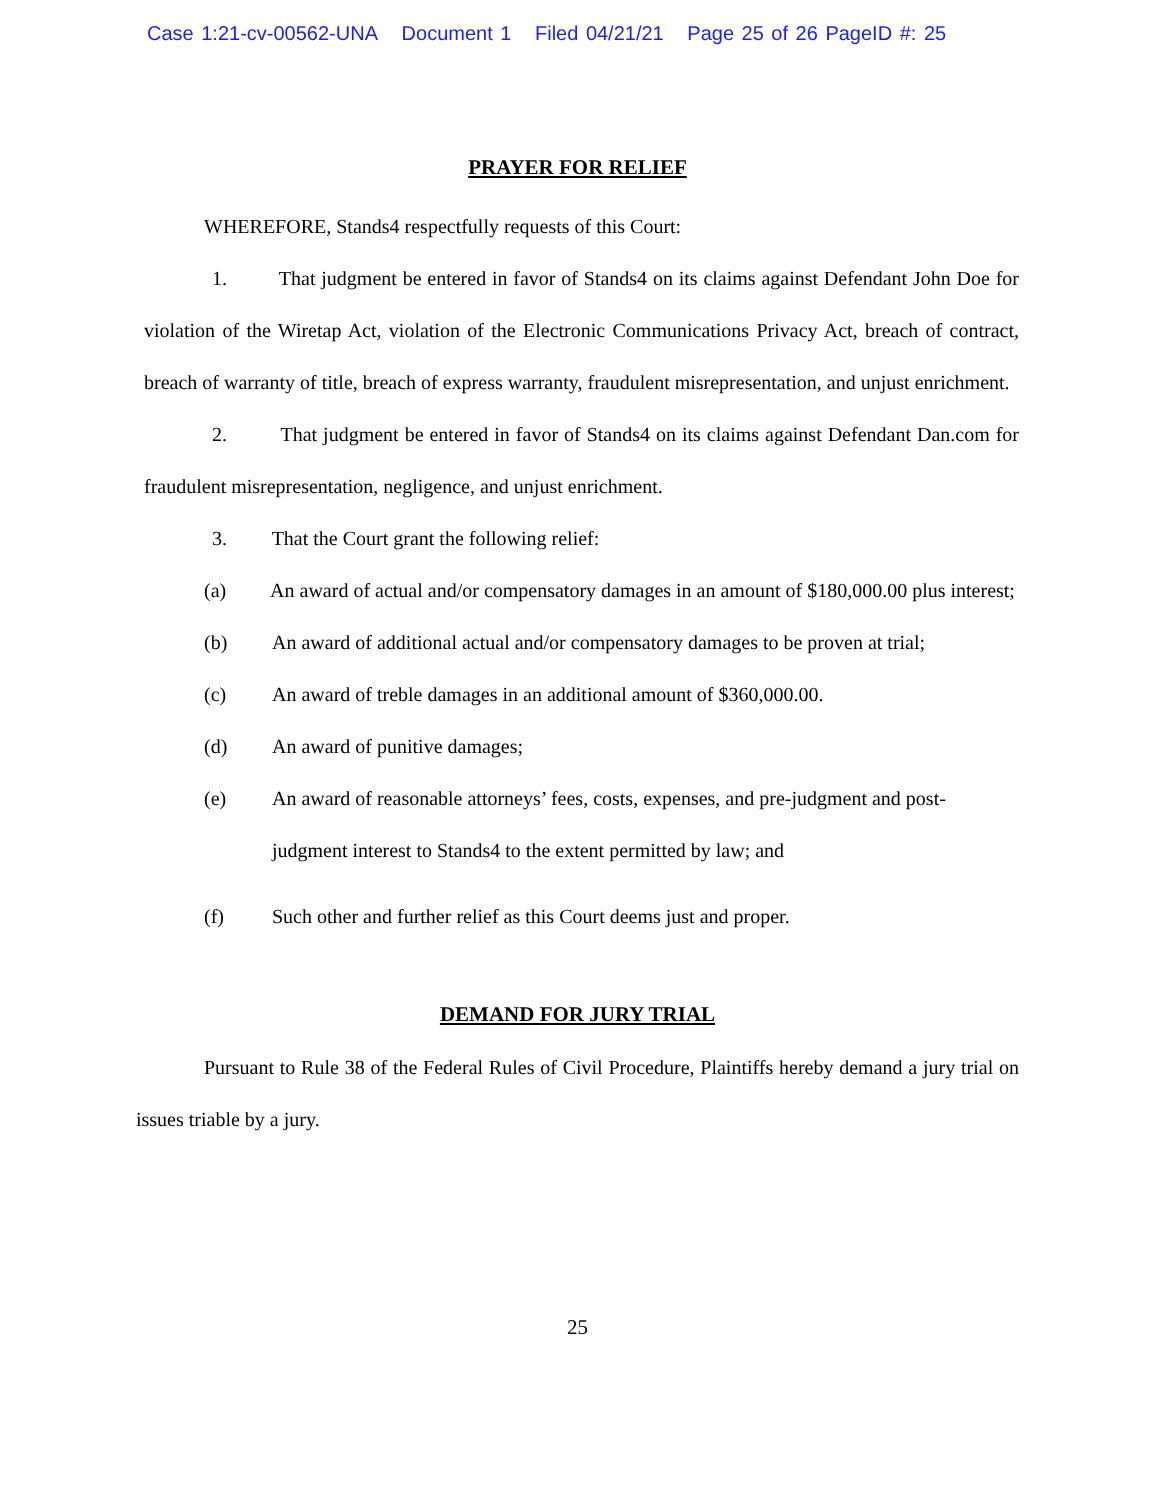Case 1:21-cv-00562-UNA Document 1 Filed 04/21/21 Page 25 of 26 PageID #: 25
PRAYER FOR RELIEF
WHEREFORE, Stands4 respectfully requests of this Court:
1. That judgment be entered in favor of Stands4 on its claims against Defendant John Doe for violation of the Wiretap Act, violation of the Electronic Communications Privacy Act, breach of contract, breach of warranty of title, breach of express warranty, fraudulent misrepresentation, and unjust enrichment.
2. That judgment be entered in favor of Stands4 on its claims against Defendant Dan.com for fraudulent misrepresentation, negligence, and unjust enrichment.
3. That the Court grant the following relief:
(a) An award of actual and/or compensatory damages in an amount of $180,000.00 plus interest;
(b) An award of additional actual and/or compensatory damages to be proven at trial;
(c) An award of treble damages in an additional amount of $360,000.00.
(d) An award of punitive damages;
(e) An award of reasonable attorneys’ fees, costs, expenses, and pre-judgment and post-judgment interest to Stands4 to the extent permitted by law; and
(f) Such other and further relief as this Court deems just and proper.
DEMAND FOR JURY TRIAL
Pursuant to Rule 38 of the Federal Rules of Civil Procedure, Plaintiffs hereby demand a jury trial on issues triable by a jury.
25